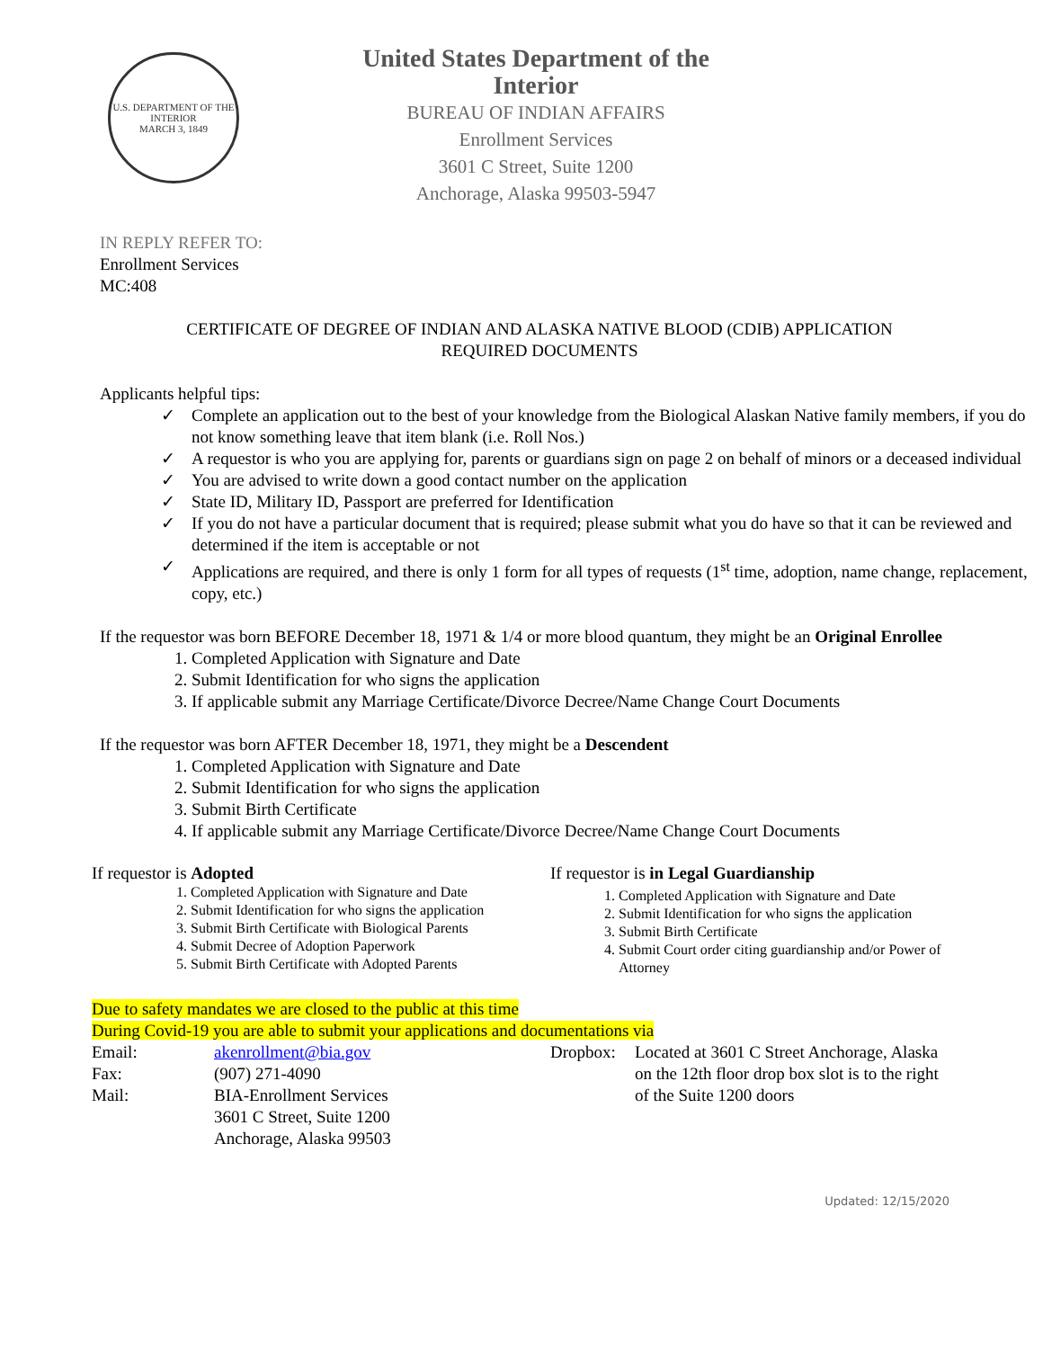U.S. DEPARTMENT OF THE INTERIOR
MARCH 3, 1849
United States Department of the Interior
BUREAU OF INDIAN AFFAIRS
Enrollment Services
3601 C Street, Suite 1200
Anchorage, Alaska 99503-5947
IN REPLY REFER TO:
Enrollment Services
MC:408
CERTIFICATE OF DEGREE OF INDIAN AND ALASKA NATIVE BLOOD (CDIB) APPLICATION
REQUIRED DOCUMENTS
Applicants helpful tips:
✓ Complete an application out to the best of your knowledge from the Biological Alaskan Native family members, if you do not know something leave that item blank (i.e. Roll Nos.)
✓ A requestor is who you are applying for, parents or guardians sign on page 2 on behalf of minors or a deceased individual
✓ You are advised to write down a good contact number on the application
✓ State ID, Military ID, Passport are preferred for Identification
✓ If you do not have a particular document that is required; please submit what you do have so that it can be reviewed and determined if the item is acceptable or not
✓ Applications are required, and there is only 1 form for all types of requests (1<sup>st</sup> time, adoption, name change, replacement, copy, etc.)
If the requestor was born BEFORE December 18, 1971 & 1/4 or more blood quantum, they might be an Original Enrollee
1. Completed Application with Signature and Date
2. Submit Identification for who signs the application
3. If applicable submit any Marriage Certificate/Divorce Decree/Name Change Court Documents
If the requestor was born AFTER December 18, 1971, they might be a Descendent
1. Completed Application with Signature and Date
2. Submit Identification for who signs the application
3. Submit Birth Certificate
4. If applicable submit any Marriage Certificate/Divorce Decree/Name Change Court Documents
If requestor is Adopted
1. Completed Application with Signature and Date
2. Submit Identification for who signs the application
3. Submit Birth Certificate with Biological Parents
4. Submit Decree of Adoption Paperwork
5. Submit Birth Certificate with Adopted Parents
If requestor is in Legal Guardianship
1. Completed Application with Signature and Date
2. Submit Identification for who signs the application
3. Submit Birth Certificate
4. Submit Court order citing guardianship and/or Power of Attorney
Due to safety mandates we are closed to the public at this time
During Covid-19 you are able to submit your applications and documentations via
Email: akenrollment@bia.gov Fax: (907) 271-4090 Mail: BIA-Enrollment Services
3601 C Street, Suite 1200
Anchorage, Alaska 99503
Dropbox: Located at 3601 C Street Anchorage, Alaska on the 12th floor drop box slot is to the right of the Suite 1200 doors
Updated: 12/15/2020